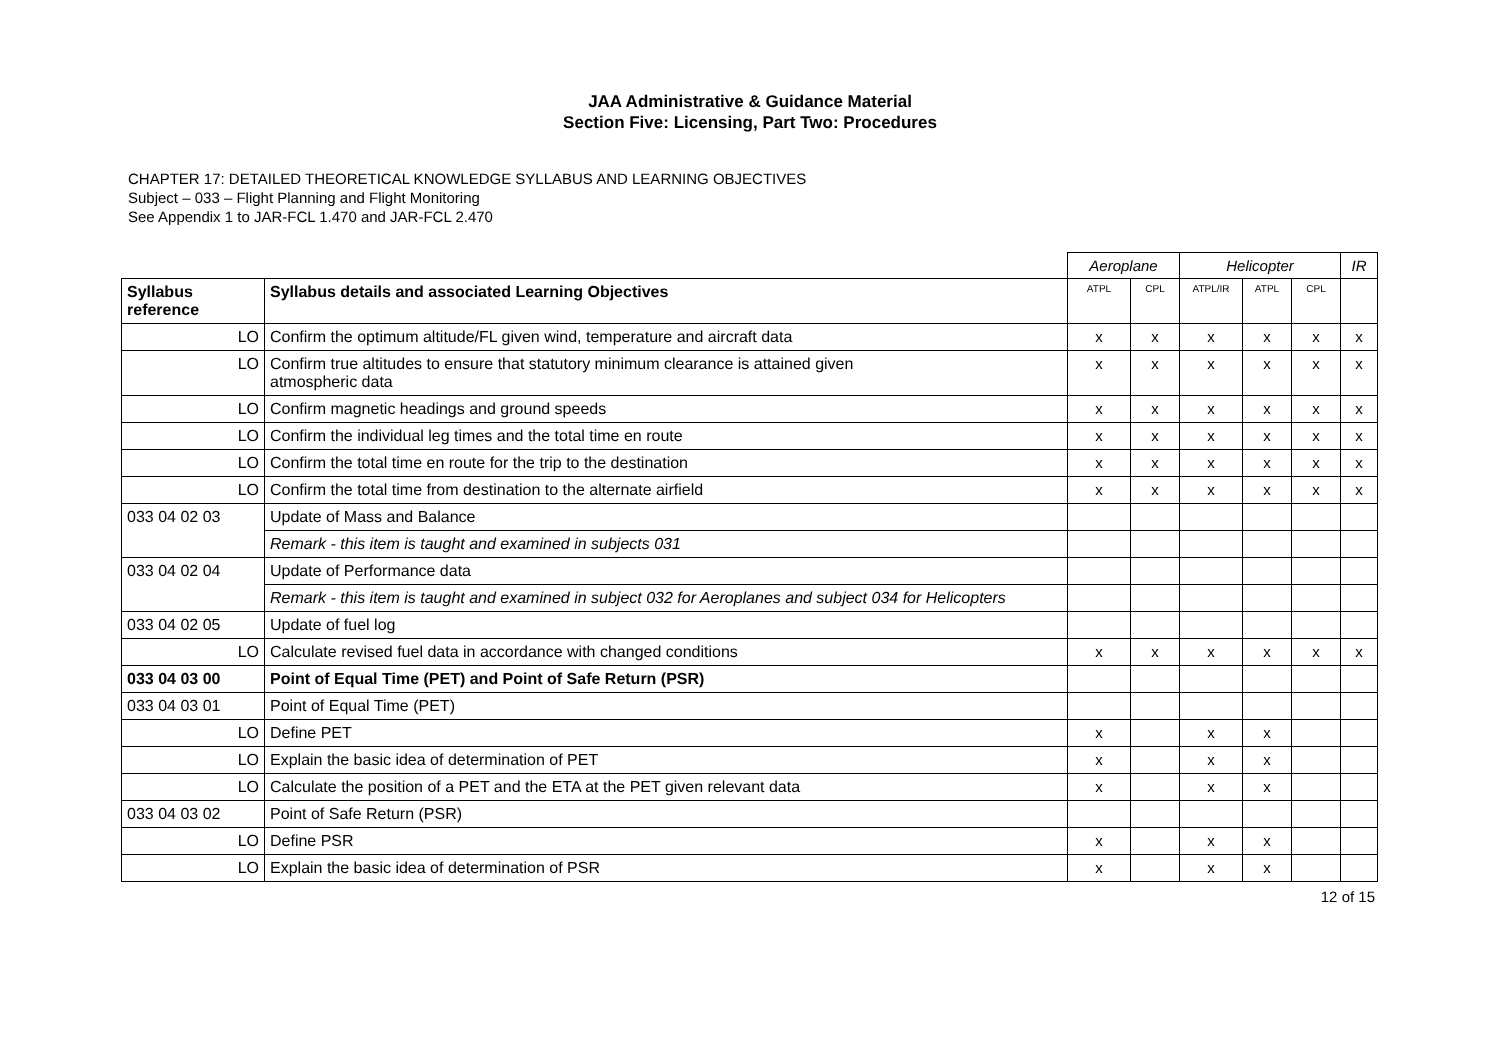JAA Administrative & Guidance Material
Section Five: Licensing, Part Two: Procedures
CHAPTER 17: DETAILED THEORETICAL KNOWLEDGE SYLLABUS AND LEARNING OBJECTIVES
Subject – 033 – Flight Planning and Flight Monitoring
See Appendix 1 to JAR-FCL 1.470 and JAR-FCL 2.470
| | | Aeroplane | | Helicopter | | | IR |
| Syllabus reference | Syllabus details and associated Learning Objectives | ATPL | CPL | ATPL/IR | ATPL | CPL | |
| LO | Confirm the optimum altitude/FL given wind, temperature and aircraft data | x | x | x | x | x | x |
| LO | Confirm true altitudes to ensure that statutory minimum clearance is attained given atmospheric data | x | x | x | x | x | x |
| LO | Confirm magnetic headings and ground speeds | x | x | x | x | x | x |
| LO | Confirm the individual leg times and the total time en route | x | x | x | x | x | x |
| LO | Confirm the total time en route for the trip to the destination | x | x | x | x | x | x |
| LO | Confirm the total time from destination to the alternate airfield | x | x | x | x | x | x |
| 033 04 02 03 | Update of Mass and Balance | | | | | | |
| | Remark - this item is taught and examined in subjects 031 | | | | | | |
| 033 04 02 04 | Update of Performance data | | | | | | |
| | Remark - this item is taught and examined in subject 032 for Aeroplanes and subject 034 for Helicopters | | | | | | |
| 033 04 02 05 | Update of fuel log | | | | | | |
| LO | Calculate revised fuel data in accordance with changed conditions | x | x | x | x | x | x |
| 033 04 03 00 | Point of Equal Time (PET) and Point of Safe Return (PSR) | | | | | | |
| 033 04 03 01 | Point of Equal Time (PET) | | | | | | |
| LO | Define PET | x | | x | x | | |
| LO | Explain the basic idea of determination of PET | x | | x | x | | |
| LO | Calculate the position of a PET and the ETA at the PET given relevant data | x | | x | x | | |
| 033 04 03 02 | Point of Safe Return (PSR) | | | | | | |
| LO | Define PSR | x | | x | x | | |
| LO | Explain the basic idea of determination of PSR | x | | x | x | | |
12 of 15